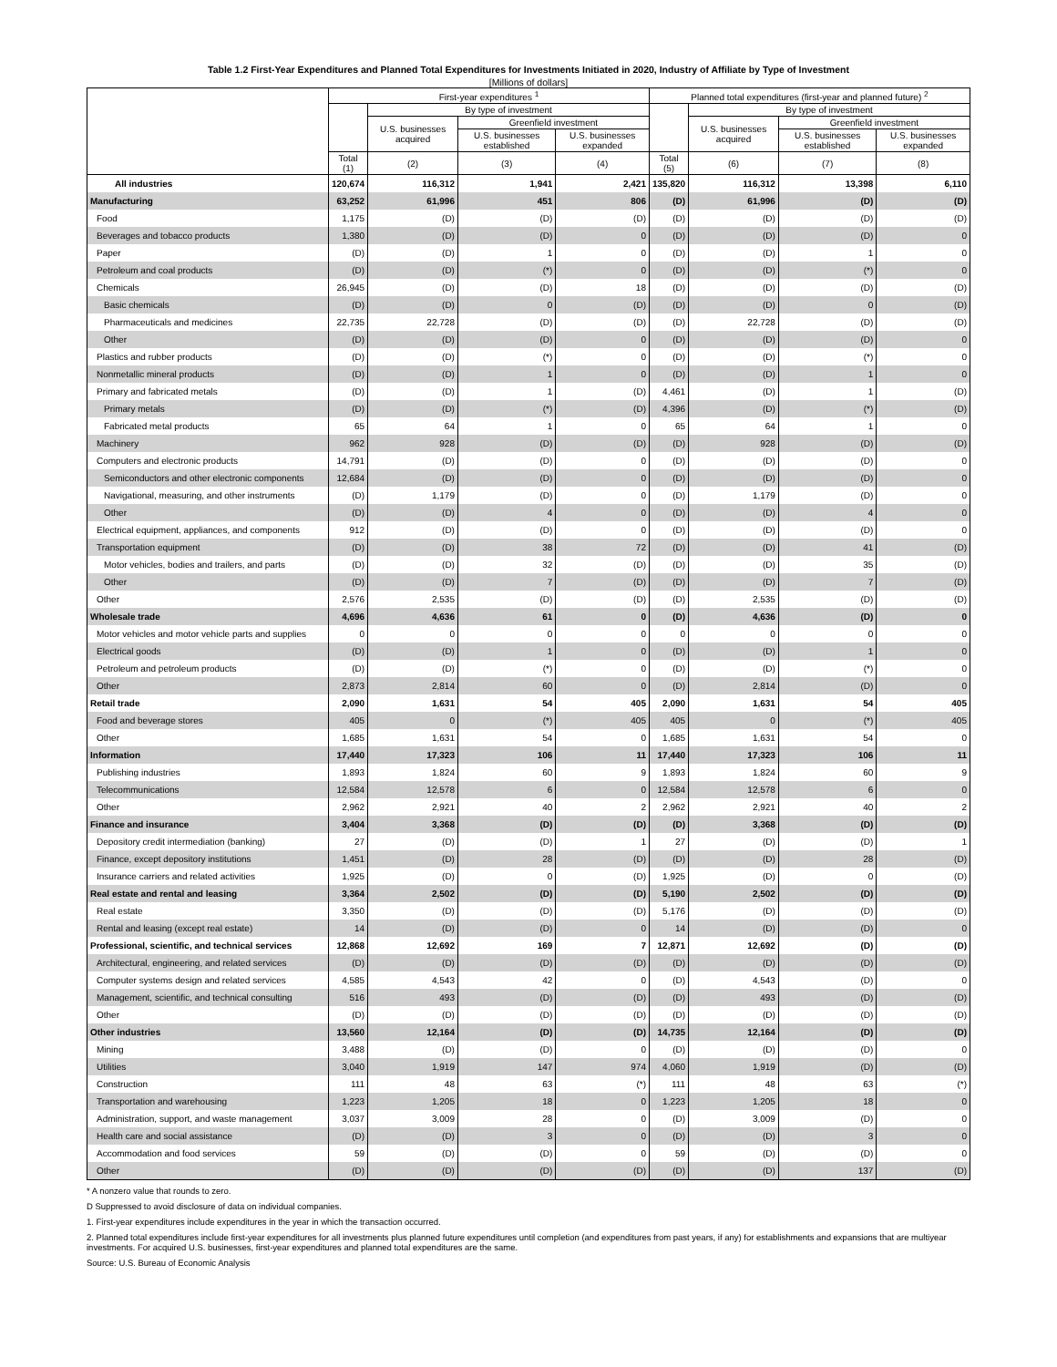Table 1.2 First-Year Expenditures and Planned Total Expenditures for Investments Initiated in 2020, Industry of Affiliate by Type of Investment
[Millions of dollars]
| | First-year expenditures <sup>1</sup> | | | | Planned total expenditures (first-year and planned future) <sup>2</sup> | | | |
| --- | --- | --- | --- | --- | --- | --- | --- | --- |
| | | By type of investment | | | | By type of investment | | |
| | | U.S. businesses acquired | Greenfield investment | | | U.S. businesses acquired | Greenfield investment | |
| | | | U.S. businesses established | U.S. businesses expanded | | | U.S. businesses established | U.S. businesses expanded |
| | Total (1) | (2) | (3) | (4) | Total (5) | (6) | (7) | (8) |
| All industries | 120,674 | 116,312 | 1,941 | 2,421 | 135,820 | 116,312 | 13,398 | 6,110 |
| Manufacturing | 63,252 | 61,996 | 451 | 806 | (D) | 61,996 | (D) | (D) |
| Food | 1,175 | (D) | (D) | (D) | (D) | (D) | (D) | (D) |
| Beverages and tobacco products | 1,380 | (D) | (D) | 0 | (D) | (D) | (D) | 0 |
| Paper | (D) | (D) | 1 | 0 | (D) | (D) | 1 | 0 |
| Petroleum and coal products | (D) | (D) | (*) | 0 | (D) | (D) | (*) | 0 |
| Chemicals | 26,945 | (D) | (D) | 18 | (D) | (D) | (D) | (D) |
| Basic chemicals | (D) | (D) | 0 | (D) | (D) | (D) | 0 | (D) |
| Pharmaceuticals and medicines | 22,735 | 22,728 | (D) | (D) | (D) | 22,728 | (D) | (D) |
| Other | (D) | (D) | (D) | 0 | (D) | (D) | (D) | 0 |
| Plastics and rubber products | (D) | (D) | (*) | 0 | (D) | (D) | (*) | 0 |
| Nonmetallic mineral products | (D) | (D) | 1 | 0 | (D) | (D) | 1 | 0 |
| Primary and fabricated metals | (D) | (D) | 1 | (D) | 4,461 | (D) | 1 | (D) |
| Primary metals | (D) | (D) | (*) | (D) | 4,396 | (D) | (*) | (D) |
| Fabricated metal products | 65 | 64 | 1 | 0 | 65 | 64 | 1 | 0 |
| Machinery | 962 | 928 | (D) | (D) | (D) | 928 | (D) | (D) |
| Computers and electronic products | 14,791 | (D) | (D) | 0 | (D) | (D) | (D) | 0 |
| Semiconductors and other electronic components | 12,684 | (D) | (D) | 0 | (D) | (D) | (D) | 0 |
| Navigational, measuring, and other instruments | (D) | 1,179 | (D) | 0 | (D) | 1,179 | (D) | 0 |
| Other | (D) | (D) | 4 | 0 | (D) | (D) | 4 | 0 |
| Electrical equipment, appliances, and components | 912 | (D) | (D) | 0 | (D) | (D) | (D) | 0 |
| Transportation equipment | (D) | (D) | 38 | 72 | (D) | (D) | 41 | (D) |
| Motor vehicles, bodies and trailers, and parts | (D) | (D) | 32 | (D) | (D) | (D) | 35 | (D) |
| Other | (D) | (D) | 7 | (D) | (D) | (D) | 7 | (D) |
| Other | 2,576 | 2,535 | (D) | (D) | (D) | 2,535 | (D) | (D) |
| Wholesale trade | 4,696 | 4,636 | 61 | 0 | (D) | 4,636 | (D) | 0 |
| Motor vehicles and motor vehicle parts and supplies | 0 | 0 | 0 | 0 | 0 | 0 | 0 | 0 |
| Electrical goods | (D) | (D) | 1 | 0 | (D) | (D) | 1 | 0 |
| Petroleum and petroleum products | (D) | (D) | (*) | 0 | (D) | (D) | (*) | 0 |
| Other | 2,873 | 2,814 | 60 | 0 | (D) | 2,814 | (D) | 0 |
| Retail trade | 2,090 | 1,631 | 54 | 405 | 2,090 | 1,631 | 54 | 405 |
| Food and beverage stores | 405 | 0 | (*) | 405 | 405 | 0 | (*) | 405 |
| Other | 1,685 | 1,631 | 54 | 0 | 1,685 | 1,631 | 54 | 0 |
| Information | 17,440 | 17,323 | 106 | 11 | 17,440 | 17,323 | 106 | 11 |
| Publishing industries | 1,893 | 1,824 | 60 | 9 | 1,893 | 1,824 | 60 | 9 |
| Telecommunications | 12,584 | 12,578 | 6 | 0 | 12,584 | 12,578 | 6 | 0 |
| Other | 2,962 | 2,921 | 40 | 2 | 2,962 | 2,921 | 40 | 2 |
| Finance and insurance | 3,404 | 3,368 | (D) | (D) | (D) | 3,368 | (D) | (D) |
| Depository credit intermediation (banking) | 27 | (D) | (D) | 1 | 27 | (D) | (D) | 1 |
| Finance, except depository institutions | 1,451 | (D) | 28 | (D) | (D) | (D) | 28 | (D) |
| Insurance carriers and related activities | 1,925 | (D) | 0 | (D) | 1,925 | (D) | 0 | (D) |
| Real estate and rental and leasing | 3,364 | 2,502 | (D) | (D) | 5,190 | 2,502 | (D) | (D) |
| Real estate | 3,350 | (D) | (D) | (D) | 5,176 | (D) | (D) | (D) |
| Rental and leasing (except real estate) | 14 | (D) | (D) | 0 | 14 | (D) | (D) | 0 |
| Professional, scientific, and technical services | 12,868 | 12,692 | 169 | 7 | 12,871 | 12,692 | (D) | (D) |
| Architectural, engineering, and related services | (D) | (D) | (D) | (D) | (D) | (D) | (D) | (D) |
| Computer systems design and related services | 4,585 | 4,543 | 42 | 0 | (D) | 4,543 | (D) | 0 |
| Management, scientific, and technical consulting | 516 | 493 | (D) | (D) | (D) | 493 | (D) | (D) |
| Other | (D) | (D) | (D) | (D) | (D) | (D) | (D) | (D) |
| Other industries | 13,560 | 12,164 | (D) | (D) | 14,735 | 12,164 | (D) | (D) |
| Mining | 3,488 | (D) | (D) | 0 | (D) | (D) | (D) | 0 |
| Utilities | 3,040 | 1,919 | 147 | 974 | 4,060 | 1,919 | (D) | (D) |
| Construction | 111 | 48 | 63 | (*) | 111 | 48 | 63 | (*) |
| Transportation and warehousing | 1,223 | 1,205 | 18 | 0 | 1,223 | 1,205 | 18 | 0 |
| Administration, support, and waste management | 3,037 | 3,009 | 28 | 0 | (D) | 3,009 | (D) | 0 |
| Health care and social assistance | (D) | (D) | 3 | 0 | (D) | (D) | 3 | 0 |
| Accommodation and food services | 59 | (D) | (D) | 0 | 59 | (D) | (D) | 0 |
| Other | (D) | (D) | (D) | (D) | (D) | (D) | 137 | (D) |
* A nonzero value that rounds to zero.
D Suppressed to avoid disclosure of data on individual companies.
1. First-year expenditures include expenditures in the year in which the transaction occurred.
2. Planned total expenditures include first-year expenditures for all investments plus planned future expenditures until completion (and expenditures from past years, if any) for establishments and expansions that are multiyear investments. For acquired U.S. businesses, first-year expenditures and planned total expenditures are the same.
Source: U.S. Bureau of Economic Analysis